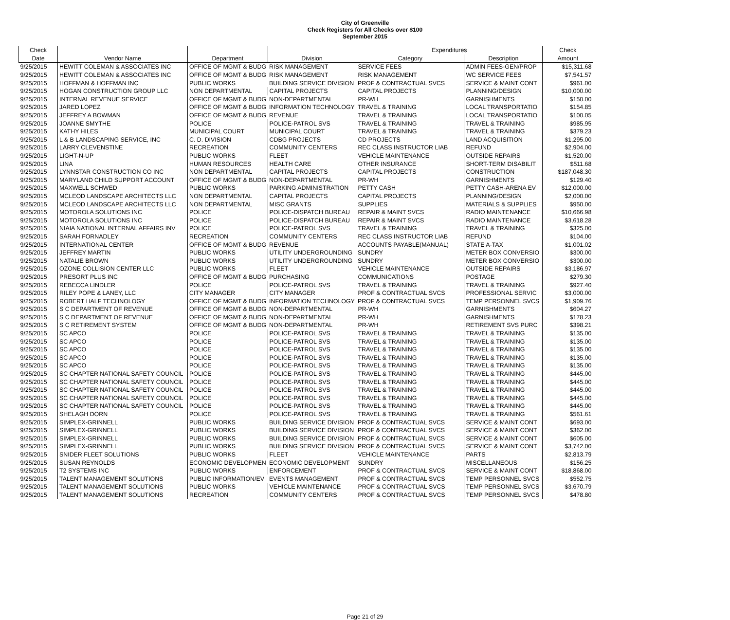City of Greenville
Check Registers for All Checks over $100
September 2015
| Check | | | | Expenditures | | Check |
| --- | --- | --- | --- | --- | --- | --- |
| Date | Vendor Name | Department | Division | Category | Description | Amount |
| 9/25/2015 | HEWITT COLEMAN & ASSOCIATES INC | OFFICE OF MGMT & BUDG | RISK MANAGEMENT | SERVICE FEES | ADMIN FEES-GEN/PROP | $15,311.68 |
| 9/25/2015 | HEWITT COLEMAN & ASSOCIATES INC | OFFICE OF MGMT & BUDG | RISK MANAGEMENT | RISK MANAGEMENT | WC SERVICE FEES | $7,541.57 |
| 9/25/2015 | HOFFMAN & HOFFMAN INC | PUBLIC WORKS | BUILDING SERVICE DIVISION | PROF & CONTRACTUAL SVCS | SERVICE & MAINT CONT | $961.00 |
| 9/25/2015 | HOGAN CONSTRUCTION GROUP LLC | NON DEPARTMENTAL | CAPITAL PROJECTS | CAPITAL PROJECTS | PLANNING/DESIGN | $10,000.00 |
| 9/25/2015 | INTERNAL REVENUE SERVICE | OFFICE OF MGMT & BUDG | NON-DEPARTMENTAL | PR-WH | GARNISHMENTS | $150.00 |
| 9/25/2015 | JARED LOPEZ | OFFICE OF MGMT & BUDG | INFORMATION TECHNOLOGY | TRAVEL & TRAINING | LOCAL TRANSPORTATIO | $154.85 |
| 9/25/2015 | JEFFREY A BOWMAN | OFFICE OF MGMT & BUDG | REVENUE | TRAVEL & TRAINING | LOCAL TRANSPORTATIO | $100.05 |
| 9/25/2015 | JOANNE SMYTHE | POLICE | POLICE-PATROL SVS | TRAVEL & TRAINING | TRAVEL & TRAINING | $985.95 |
| 9/25/2015 | KATHY HILES | MUNICIPAL COURT | MUNICIPAL COURT | TRAVEL & TRAINING | TRAVEL & TRAINING | $379.23 |
| 9/25/2015 | L & B LANDSCAPING SERVICE, INC | C. D. DIVISION | CDBG PROJECTS | CD PROJECTS | LAND ACQUISITION | $1,295.00 |
| 9/25/2015 | LARRY CLEVENSTINE | RECREATION | COMMUNITY CENTERS | REC CLASS INSTRUCTOR LIAB | REFUND | $2,904.00 |
| 9/25/2015 | LIGHT-N-UP | PUBLIC WORKS | FLEET | VEHICLE MAINTENANCE | OUTSIDE REPAIRS | $1,520.00 |
| 9/25/2015 | LINA | HUMAN RESOURCES | HEALTH CARE | OTHER INSURANCE | SHORT-TERM DISABILIT | $511.68 |
| 9/25/2015 | LYNNSTAR CONSTRUCTION CO INC | NON DEPARTMENTAL | CAPITAL PROJECTS | CAPITAL PROJECTS | CONSTRUCTION | $187,048.30 |
| 9/25/2015 | MARYLAND CHILD SUPPORT ACCOUNT | OFFICE OF MGMT & BUDG | NON-DEPARTMENTAL | PR-WH | GARNISHMENTS | $129.40 |
| 9/25/2015 | MAXWELL SCHWED | PUBLIC WORKS | PARKING ADMINISTRATION | PETTY CASH | PETTY CASH-ARENA EV | $12,000.00 |
| 9/25/2015 | MCLEOD LANDSCAPE ARCHITECTS LLC | NON DEPARTMENTAL | CAPITAL PROJECTS | CAPITAL PROJECTS | PLANNING/DESIGN | $2,000.00 |
| 9/25/2015 | MCLEOD LANDSCAPE ARCHITECTS LLC | NON DEPARTMENTAL | MISC GRANTS | SUPPLIES | MATERIALS & SUPPLIES | $950.00 |
| 9/25/2015 | MOTOROLA SOLUTIONS INC | POLICE | POLICE-DISPATCH BUREAU | REPAIR & MAINT SVCS | RADIO MAINTENANCE | $10,666.98 |
| 9/25/2015 | MOTOROLA SOLUTIONS INC | POLICE | POLICE-DISPATCH BUREAU | REPAIR & MAINT SVCS | RADIO MAINTENANCE | $3,618.28 |
| 9/25/2015 | NIAIA NATIONAL INTERNAL AFFAIRS INV | POLICE | POLICE-PATROL SVS | TRAVEL & TRAINING | TRAVEL & TRAINING | $325.00 |
| 9/25/2015 | SARAH FORNADLEY | RECREATION | COMMUNITY CENTERS | REC CLASS INSTRUCTOR LIAB | REFUND | $104.00 |
| 9/25/2015 | INTERNATIONAL CENTER | OFFICE OF MGMT & BUDG | REVENUE | ACCOUNTS PAYABLE(MANUAL) | STATE A-TAX | $1,001.02 |
| 9/25/2015 | JEFFREY MARTIN | PUBLIC WORKS | UTILITY UNDERGROUNDING | SUNDRY | METER BOX CONVERSIO | $300.00 |
| 9/25/2015 | NATALIE BROWN | PUBLIC WORKS | UTILITY UNDERGROUNDING | SUNDRY | METER BOX CONVERSIO | $300.00 |
| 9/25/2015 | OZONE COLLISION CENTER LLC | PUBLIC WORKS | FLEET | VEHICLE MAINTENANCE | OUTSIDE REPAIRS | $3,186.97 |
| 9/25/2015 | PRESORT PLUS INC | OFFICE OF MGMT & BUDG | PURCHASING | COMMUNICATIONS | POSTAGE | $279.30 |
| 9/25/2015 | REBECCA LINDLER | POLICE | POLICE-PATROL SVS | TRAVEL & TRAINING | TRAVEL & TRAINING | $927.40 |
| 9/25/2015 | RILEY POPE & LANEY, LLC | CITY MANAGER | CITY MANAGER | PROF & CONTRACTUAL SVCS | PROFESSIONAL SERVIC | $3,000.00 |
| 9/25/2015 | ROBERT HALF TECHNOLOGY | OFFICE OF MGMT & BUDG | INFORMATION TECHNOLOGY | PROF & CONTRACTUAL SVCS | TEMP PERSONNEL SVCS | $1,909.76 |
| 9/25/2015 | S C DEPARTMENT OF REVENUE | OFFICE OF MGMT & BUDG | NON-DEPARTMENTAL | PR-WH | GARNISHMENTS | $604.27 |
| 9/25/2015 | S C DEPARTMENT OF REVENUE | OFFICE OF MGMT & BUDG | NON-DEPARTMENTAL | PR-WH | GARNISHMENTS | $178.23 |
| 9/25/2015 | S C RETIREMENT SYSTEM | OFFICE OF MGMT & BUDG | NON-DEPARTMENTAL | PR-WH | RETIREMENT SVS PURC | $398.21 |
| 9/25/2015 | SC APCO | POLICE | POLICE-PATROL SVS | TRAVEL & TRAINING | TRAVEL & TRAINING | $135.00 |
| 9/25/2015 | SC APCO | POLICE | POLICE-PATROL SVS | TRAVEL & TRAINING | TRAVEL & TRAINING | $135.00 |
| 9/25/2015 | SC APCO | POLICE | POLICE-PATROL SVS | TRAVEL & TRAINING | TRAVEL & TRAINING | $135.00 |
| 9/25/2015 | SC APCO | POLICE | POLICE-PATROL SVS | TRAVEL & TRAINING | TRAVEL & TRAINING | $135.00 |
| 9/25/2015 | SC APCO | POLICE | POLICE-PATROL SVS | TRAVEL & TRAINING | TRAVEL & TRAINING | $135.00 |
| 9/25/2015 | SC CHAPTER NATIONAL SAFETY COUNCIL | POLICE | POLICE-PATROL SVS | TRAVEL & TRAINING | TRAVEL & TRAINING | $445.00 |
| 9/25/2015 | SC CHAPTER NATIONAL SAFETY COUNCIL | POLICE | POLICE-PATROL SVS | TRAVEL & TRAINING | TRAVEL & TRAINING | $445.00 |
| 9/25/2015 | SC CHAPTER NATIONAL SAFETY COUNCIL | POLICE | POLICE-PATROL SVS | TRAVEL & TRAINING | TRAVEL & TRAINING | $445.00 |
| 9/25/2015 | SC CHAPTER NATIONAL SAFETY COUNCIL | POLICE | POLICE-PATROL SVS | TRAVEL & TRAINING | TRAVEL & TRAINING | $445.00 |
| 9/25/2015 | SC CHAPTER NATIONAL SAFETY COUNCIL | POLICE | POLICE-PATROL SVS | TRAVEL & TRAINING | TRAVEL & TRAINING | $445.00 |
| 9/25/2015 | SHELAGH DORN | POLICE | POLICE-PATROL SVS | TRAVEL & TRAINING | TRAVEL & TRAINING | $561.61 |
| 9/25/2015 | SIMPLEX-GRINNELL | PUBLIC WORKS | BUILDING SERVICE DIVISION | PROF & CONTRACTUAL SVCS | SERVICE & MAINT CONT | $693.00 |
| 9/25/2015 | SIMPLEX-GRINNELL | PUBLIC WORKS | BUILDING SERVICE DIVISION | PROF & CONTRACTUAL SVCS | SERVICE & MAINT CONT | $362.00 |
| 9/25/2015 | SIMPLEX-GRINNELL | PUBLIC WORKS | BUILDING SERVICE DIVISION | PROF & CONTRACTUAL SVCS | SERVICE & MAINT CONT | $605.00 |
| 9/25/2015 | SIMPLEX-GRINNELL | PUBLIC WORKS | BUILDING SERVICE DIVISION | PROF & CONTRACTUAL SVCS | SERVICE & MAINT CONT | $3,742.00 |
| 9/25/2015 | SNIDER FLEET SOLUTIONS | PUBLIC WORKS | FLEET | VEHICLE MAINTENANCE | PARTS | $2,813.79 |
| 9/25/2015 | SUSAN REYNOLDS | ECONOMIC DEVELOPMEN | ECONOMIC DEVELOPMENT | SUNDRY | MISCELLANEOUS | $156.25 |
| 9/25/2015 | T2 SYSTEMS INC | PUBLIC WORKS | ENFORCEMENT | PROF & CONTRACTUAL SVCS | SERVICE & MAINT CONT | $18,868.00 |
| 9/25/2015 | TALENT MANAGEMENT SOLUTIONS | PUBLIC INFORMATION/EV | EVENTS MANAGEMENT | PROF & CONTRACTUAL SVCS | TEMP PERSONNEL SVCS | $552.75 |
| 9/25/2015 | TALENT MANAGEMENT SOLUTIONS | PUBLIC WORKS | VEHICLE MAINTENANCE | PROF & CONTRACTUAL SVCS | TEMP PERSONNEL SVCS | $3,670.79 |
| 9/25/2015 | TALENT MANAGEMENT SOLUTIONS | RECREATION | COMMUNITY CENTERS | PROF & CONTRACTUAL SVCS | TEMP PERSONNEL SVCS | $478.80 |
Page 21 of 29